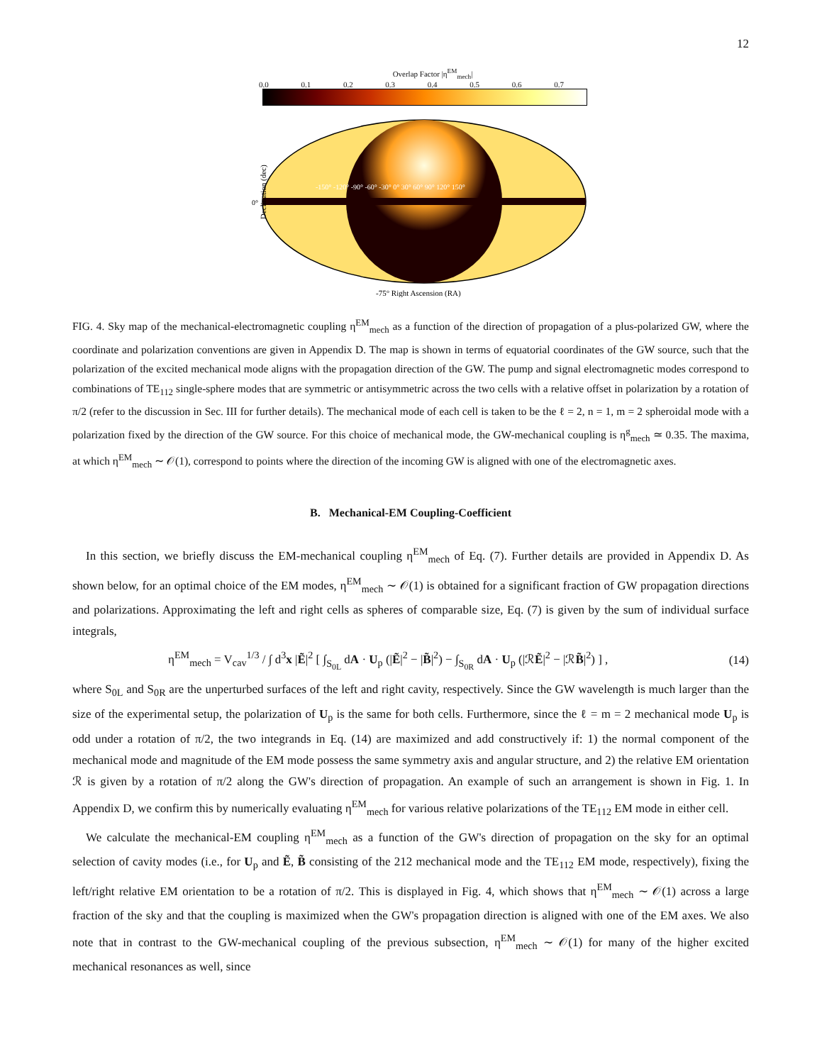12
Overlap Factor |η<sup>EM</sup><sub>mech</sub>|
0.0 0.1 0.2 0.3 0.4 0.5 0.6 0.7
Declination (dec)
0°
-150° -120° -90° -60° -30° 0° 30° 60° 90° 120° 150°
-75° Right Ascension (RA)
FIG. 4. Sky map of the mechanical-electromagnetic coupling η<sup>EM</sup><sub>mech</sub> as a function of the direction of propagation of a plus-polarized GW, where the coordinate and polarization conventions are given in Appendix D. The map is shown in terms of equatorial coordinates of the GW source, such that the polarization of the excited mechanical mode aligns with the propagation direction of the GW. The pump and signal electromagnetic modes correspond to combinations of TE<sub>112</sub> single-sphere modes that are symmetric or antisymmetric across the two cells with a relative offset in polarization by a rotation of π/2 (refer to the discussion in Sec. III for further details). The mechanical mode of each cell is taken to be the ℓ = 2, n = 1, m = 2 spheroidal mode with a polarization fixed by the direction of the GW source. For this choice of mechanical mode, the GW-mechanical coupling is η<sup>g</sup><sub>mech</sub> ≃ 0.35. The maxima, at which η<sup>EM</sup><sub>mech</sub> ∼ 𝒪(1), correspond to points where the direction of the incoming GW is aligned with one of the electromagnetic axes.
B. Mechanical-EM Coupling-Coefficient
In this section, we briefly discuss the EM-mechanical coupling η<sup>EM</sup><sub>mech</sub> of Eq. (7). Further details are provided in Appendix D. As shown below, for an optimal choice of the EM modes, η<sup>EM</sup><sub>mech</sub> ∼ 𝒪(1) is obtained for a significant fraction of GW propagation directions and polarizations. Approximating the left and right cells as spheres of comparable size, Eq. (7) is given by the sum of individual surface integrals,
η<sup>EM</sup><sub>mech</sub> = V<sub>cav</sub><sup>1/3</sup> / ∫ d<sup>3</sup>x |Ẽ|<sup>2</sup> [ ∫<sub>S<sub>0L</sub></sub> dA · U<sub>p</sub> (|Ẽ|<sup>2</sup> − |B̃|<sup>2</sup>) − ∫<sub>S<sub>0R</sub></sub> dA · U<sub>p</sub> (|ℛẼ|<sup>2</sup> − |ℛB̃|<sup>2</sup>) ] , (14)
where S<sub>0L</sub> and S<sub>0R</sub> are the unperturbed surfaces of the left and right cavity, respectively. Since the GW wavelength is much larger than the size of the experimental setup, the polarization of U<sub>p</sub> is the same for both cells. Furthermore, since the ℓ = m = 2 mechanical mode U<sub>p</sub> is odd under a rotation of π/2, the two integrands in Eq. (14) are maximized and add constructively if: 1) the normal component of the mechanical mode and magnitude of the EM mode possess the same symmetry axis and angular structure, and 2) the relative EM orientation ℛ is given by a rotation of π/2 along the GW's direction of propagation. An example of such an arrangement is shown in Fig. 1. In Appendix D, we confirm this by numerically evaluating η<sup>EM</sup><sub>mech</sub> for various relative polarizations of the TE<sub>112</sub> EM mode in either cell.
We calculate the mechanical-EM coupling η<sup>EM</sup><sub>mech</sub> as a function of the GW's direction of propagation on the sky for an optimal selection of cavity modes (i.e., for U<sub>p</sub> and Ẽ, B̃ consisting of the 212 mechanical mode and the TE<sub>112</sub> EM mode, respectively), fixing the left/right relative EM orientation to be a rotation of π/2. This is displayed in Fig. 4, which shows that η<sup>EM</sup><sub>mech</sub> ∼ 𝒪(1) across a large fraction of the sky and that the coupling is maximized when the GW's propagation direction is aligned with one of the EM axes. We also note that in contrast to the GW-mechanical coupling of the previous subsection, η<sup>EM</sup><sub>mech</sub> ∼ 𝒪(1) for many of the higher excited mechanical resonances as well, since